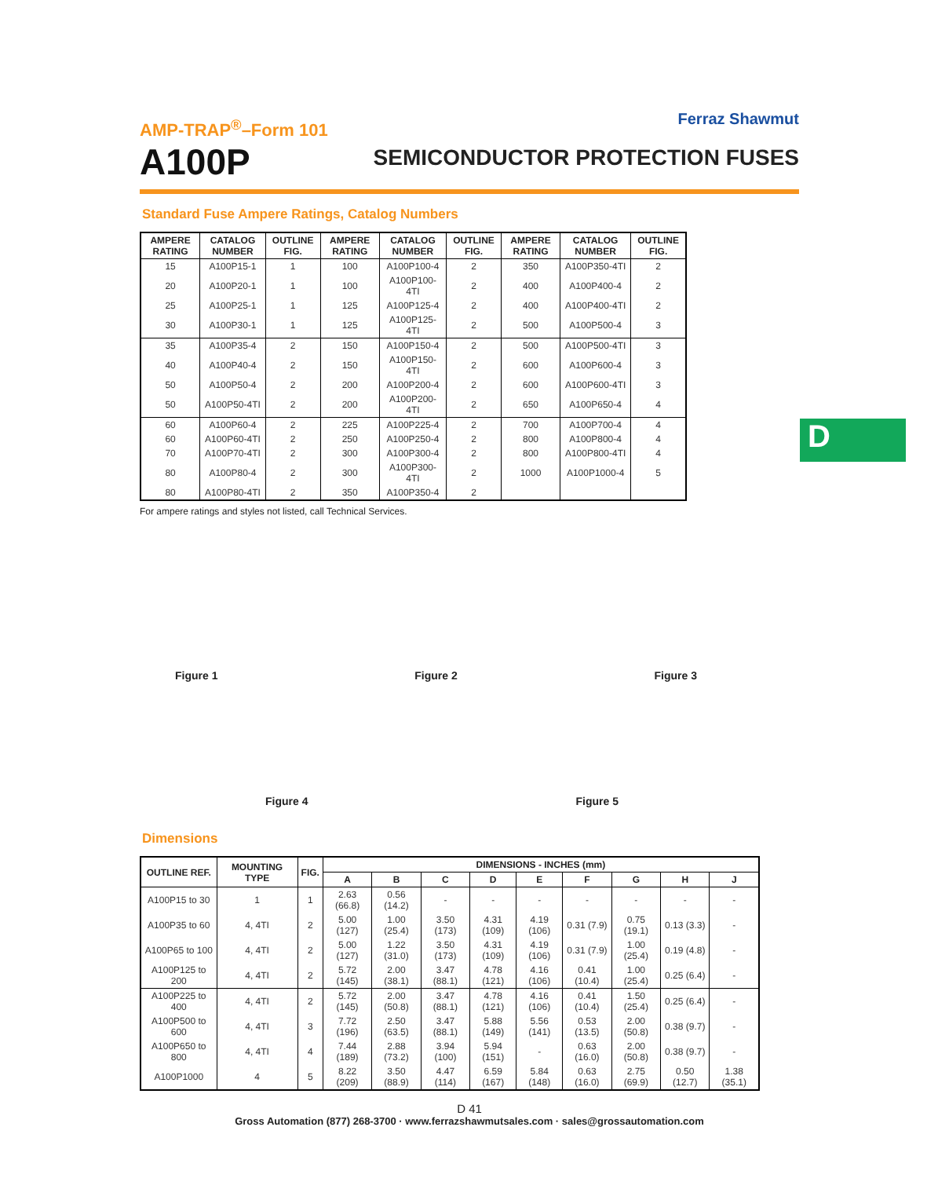AMP-TRAP<sup>®</sup>–Form 101
A100P
Ferraz Shawmut
SEMICONDUCTOR PROTECTION FUSES
Standard Fuse Ampere Ratings, Catalog Numbers
| AMPERE RATING | CATALOG NUMBER | OUTLINE FIG. | AMPERE RATING | CATALOG NUMBER | OUTLINE FIG. | AMPERE RATING | CATALOG NUMBER | OUTLINE FIG. |
| --- | --- | --- | --- | --- | --- | --- | --- | --- |
| 15 | A100P15-1 | 1 | 100 | A100P100-4 | 2 | 350 | A100P350-4TI | 2 |
| 20 | A100P20-1 | 1 | 100 | A100P100-4TI | 2 | 400 | A100P400-4 | 2 |
| 25 | A100P25-1 | 1 | 125 | A100P125-4 | 2 | 400 | A100P400-4TI | 2 |
| 30 | A100P30-1 | 1 | 125 | A100P125-4TI | 2 | 500 | A100P500-4 | 3 |
| 35 | A100P35-4 | 2 | 150 | A100P150-4 | 2 | 500 | A100P500-4TI | 3 |
| 40 | A100P40-4 | 2 | 150 | A100P150-4TI | 2 | 600 | A100P600-4 | 3 |
| 50 | A100P50-4 | 2 | 200 | A100P200-4 | 2 | 600 | A100P600-4TI | 3 |
| 50 | A100P50-4TI | 2 | 200 | A100P200-4TI | 2 | 650 | A100P650-4 | 4 |
| 60 | A100P60-4 | 2 | 225 | A100P225-4 | 2 | 700 | A100P700-4 | 4 |
| 60 | A100P60-4TI | 2 | 250 | A100P250-4 | 2 | 800 | A100P800-4 | 4 |
| 70 | A100P70-4TI | 2 | 300 | A100P300-4 | 2 | 800 | A100P800-4TI | 4 |
| 80 | A100P80-4 | 2 | 300 | A100P300-4TI | 2 | 1000 | A100P1000-4 | 5 |
| 80 | A100P80-4TI | 2 | 350 | A100P350-4 | 2 | | | |
For ampere ratings and styles not listed, call Technical Services.
Figure 1
Figure 2
Figure 3
Figure 4
Figure 5
Dimensions
| OUTLINE REF. | MOUNTING TYPE | FIG. | DIMENSIONS - INCHES (mm) | | | | | | | | |
| --- | --- | --- | --- | --- | --- | --- | --- | --- | --- | --- | --- |
| | | | A | B | C | D | E | F | G | H | J |
| A100P15 to 30 | 1 | 1 | 2.63 (66.8) | 0.56 (14.2) | - | - | - | - | - | - | - |
| A100P35 to 60 | 4, 4TI | 2 | 5.00 (127) | 1.00 (25.4) | 3.50 (173) | 4.31 (109) | 4.19 (106) | 0.31 (7.9) | 0.75 (19.1) | 0.13 (3.3) | - |
| A100P65 to 100 | 4, 4TI | 2 | 5.00 (127) | 1.22 (31.0) | 3.50 (173) | 4.31 (109) | 4.19 (106) | 0.31 (7.9) | 1.00 (25.4) | 0.19 (4.8) | - |
| A100P125 to 200 | 4, 4TI | 2 | 5.72 (145) | 2.00 (38.1) | 3.47 (88.1) | 4.78 (121) | 4.16 (106) | 0.41 (10.4) | 1.00 (25.4) | 0.25 (6.4) | - |
| A100P225 to 400 | 4, 4TI | 2 | 5.72 (145) | 2.00 (50.8) | 3.47 (88.1) | 4.78 (121) | 4.16 (106) | 0.41 (10.4) | 1.50 (25.4) | 0.25 (6.4) | - |
| A100P500 to 600 | 4, 4TI | 3 | 7.72 (196) | 2.50 (63.5) | 3.47 (88.1) | 5.88 (149) | 5.56 (141) | 0.53 (13.5) | 2.00 (50.8) | 0.38 (9.7) | - |
| A100P650 to 800 | 4, 4TI | 4 | 7.44 (189) | 2.88 (73.2) | 3.94 (100) | 5.94 (151) | - | 0.63 (16.0) | 2.00 (50.8) | 0.38 (9.7) | - |
| A100P1000 | 4 | 5 | 8.22 (209) | 3.50 (88.9) | 4.47 (114) | 6.59 (167) | 5.84 (148) | 0.63 (16.0) | 2.75 (69.9) | 0.50 (12.7) | 1.38 (35.1) |
D 41
Gross Automation (877) 268-3700 · www.ferrazshawmutsales.com · sales@grossautomation.com
D